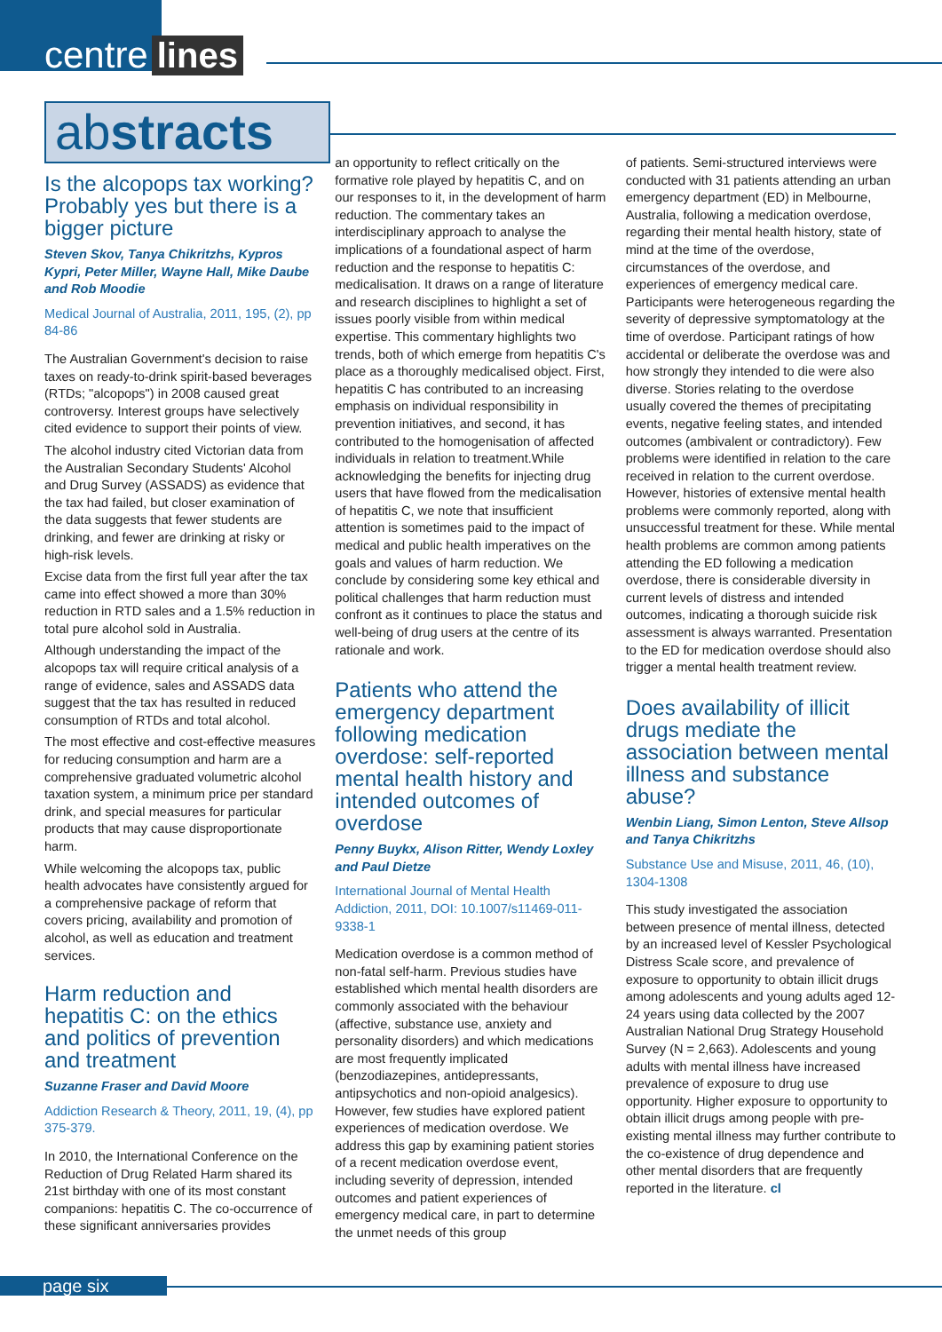centre lines
abstracts
Is the alcopops tax working? Probably yes but there is a bigger picture
Steven Skov, Tanya Chikritzhs, Kypros Kypri, Peter Miller, Wayne Hall, Mike Daube and Rob Moodie
Medical Journal of Australia, 2011, 195, (2), pp 84-86
The Australian Government's decision to raise taxes on ready-to-drink spirit-based beverages (RTDs; "alcopops") in 2008 caused great controversy. Interest groups have selectively cited evidence to support their points of view.
The alcohol industry cited Victorian data from the Australian Secondary Students' Alcohol and Drug Survey (ASSADS) as evidence that the tax had failed, but closer examination of the data suggests that fewer students are drinking, and fewer are drinking at risky or high-risk levels.
Excise data from the first full year after the tax came into effect showed a more than 30% reduction in RTD sales and a 1.5% reduction in total pure alcohol sold in Australia.
Although understanding the impact of the alcopops tax will require critical analysis of a range of evidence, sales and ASSADS data suggest that the tax has resulted in reduced consumption of RTDs and total alcohol.
The most effective and cost-effective measures for reducing consumption and harm are a comprehensive graduated volumetric alcohol taxation system, a minimum price per standard drink, and special measures for particular products that may cause disproportionate harm.
While welcoming the alcopops tax, public health advocates have consistently argued for a comprehensive package of reform that covers pricing, availability and promotion of alcohol, as well as education and treatment services.
Harm reduction and hepatitis C: on the ethics and politics of prevention and treatment
Suzanne Fraser and David Moore
Addiction Research & Theory, 2011, 19, (4), pp 375-379.
In 2010, the International Conference on the Reduction of Drug Related Harm shared its 21st birthday with one of its most constant companions: hepatitis C. The co-occurrence of these significant anniversaries provides
an opportunity to reflect critically on the formative role played by hepatitis C, and on our responses to it, in the development of harm reduction. The commentary takes an interdisciplinary approach to analyse the implications of a foundational aspect of harm reduction and the response to hepatitis C: medicalisation. It draws on a range of literature and research disciplines to highlight a set of issues poorly visible from within medical expertise. This commentary highlights two trends, both of which emerge from hepatitis C's place as a thoroughly medicalised object. First, hepatitis C has contributed to an increasing emphasis on individual responsibility in prevention initiatives, and second, it has contributed to the homogenisation of affected individuals in relation to treatment.While acknowledging the benefits for injecting drug users that have flowed from the medicalisation of hepatitis C, we note that insufficient attention is sometimes paid to the impact of medical and public health imperatives on the goals and values of harm reduction. We conclude by considering some key ethical and political challenges that harm reduction must confront as it continues to place the status and well-being of drug users at the centre of its rationale and work.
Patients who attend the emergency department following medication overdose: self-reported mental health history and intended outcomes of overdose
Penny Buykx, Alison Ritter, Wendy Loxley and Paul Dietze
International Journal of Mental Health Addiction, 2011, DOI: 10.1007/s11469-011-9338-1
Medication overdose is a common method of non-fatal self-harm. Previous studies have established which mental health disorders are commonly associated with the behaviour (affective, substance use, anxiety and personality disorders) and which medications are most frequently implicated (benzodiazepines, antidepressants, antipsychotics and non-opioid analgesics). However, few studies have explored patient experiences of medication overdose. We address this gap by examining patient stories of a recent medication overdose event, including severity of depression, intended outcomes and patient experiences of emergency medical care, in part to determine the unmet needs of this group
of patients. Semi-structured interviews were conducted with 31 patients attending an urban emergency department (ED) in Melbourne, Australia, following a medication overdose, regarding their mental health history, state of mind at the time of the overdose, circumstances of the overdose, and experiences of emergency medical care. Participants were heterogeneous regarding the severity of depressive symptomatology at the time of overdose. Participant ratings of how accidental or deliberate the overdose was and how strongly they intended to die were also diverse. Stories relating to the overdose usually covered the themes of precipitating events, negative feeling states, and intended outcomes (ambivalent or contradictory). Few problems were identified in relation to the care received in relation to the current overdose. However, histories of extensive mental health problems were commonly reported, along with unsuccessful treatment for these. While mental health problems are common among patients attending the ED following a medication overdose, there is considerable diversity in current levels of distress and intended outcomes, indicating a thorough suicide risk assessment is always warranted. Presentation to the ED for medication overdose should also trigger a mental health treatment review.
Does availability of illicit drugs mediate the association between mental illness and substance abuse?
Wenbin Liang, Simon Lenton, Steve Allsop and Tanya Chikritzhs
Substance Use and Misuse, 2011, 46, (10), 1304-1308
This study investigated the association between presence of mental illness, detected by an increased level of Kessler Psychological Distress Scale score, and prevalence of exposure to opportunity to obtain illicit drugs among adolescents and young adults aged 12-24 years using data collected by the 2007 Australian National Drug Strategy Household Survey (N = 2,663). Adolescents and young adults with mental illness have increased prevalence of exposure to drug use opportunity. Higher exposure to opportunity to obtain illicit drugs among people with pre-existing mental illness may further contribute to the co-existence of drug dependence and other mental disorders that are frequently reported in the literature. cl
page six